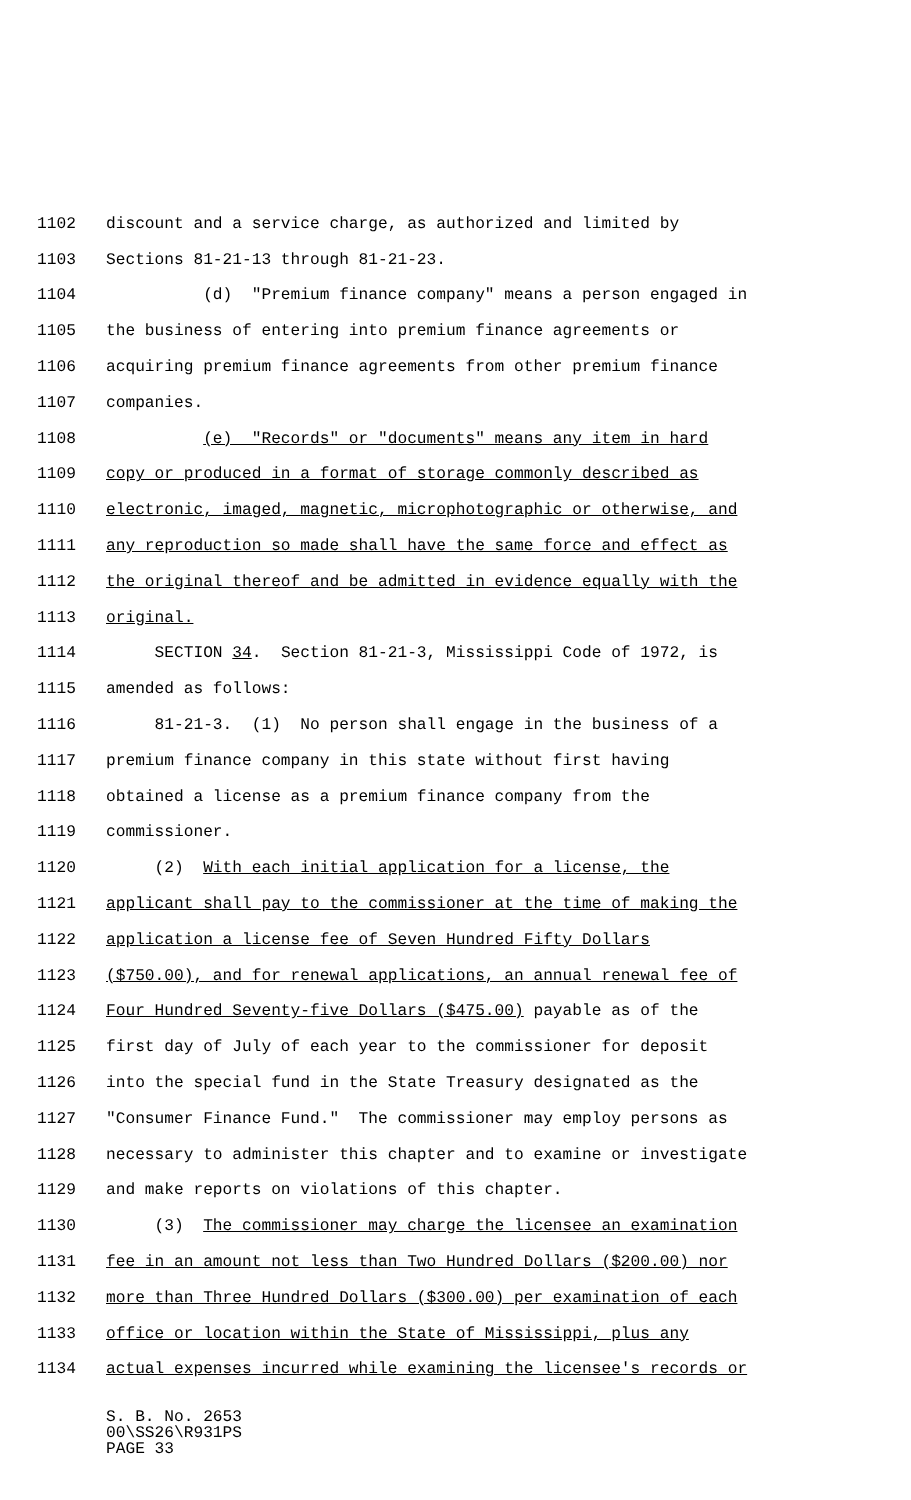1102 discount and a service charge, as authorized and limited by
1103 Sections 81-21-13 through 81-21-23.
1104 (d) "Premium finance company" means a person engaged in
1105 the business of entering into premium finance agreements or
1106 acquiring premium finance agreements from other premium finance
1107 companies.
1108 (e) "Records" or "documents" means any item in hard
1109 copy or produced in a format of storage commonly described as
1110 electronic, imaged, magnetic, microphotographic or otherwise, and
1111 any reproduction so made shall have the same force and effect as
1112 the original thereof and be admitted in evidence equally with the
1113 original.
1114 SECTION 34. Section 81-21-3, Mississippi Code of 1972, is
1115 amended as follows:
1116 81-21-3. (1) No person shall engage in the business of a
1117 premium finance company in this state without first having
1118 obtained a license as a premium finance company from the
1119 commissioner.
1120 (2) With each initial application for a license, the
1121 applicant shall pay to the commissioner at the time of making the
1122 application a license fee of Seven Hundred Fifty Dollars
1123 ($750.00), and for renewal applications, an annual renewal fee of
1124 Four Hundred Seventy-five Dollars ($475.00) payable as of the
1125 first day of July of each year to the commissioner for deposit
1126 into the special fund in the State Treasury designated as the
1127 "Consumer Finance Fund." The commissioner may employ persons as
1128 necessary to administer this chapter and to examine or investigate
1129 and make reports on violations of this chapter.
1130 (3) The commissioner may charge the licensee an examination
1131 fee in an amount not less than Two Hundred Dollars ($200.00) nor
1132 more than Three Hundred Dollars ($300.00) per examination of each
1133 office or location within the State of Mississippi, plus any
1134 actual expenses incurred while examining the licensee's records or
S. B. No. 2653
00\SS26\R931PS
PAGE 33